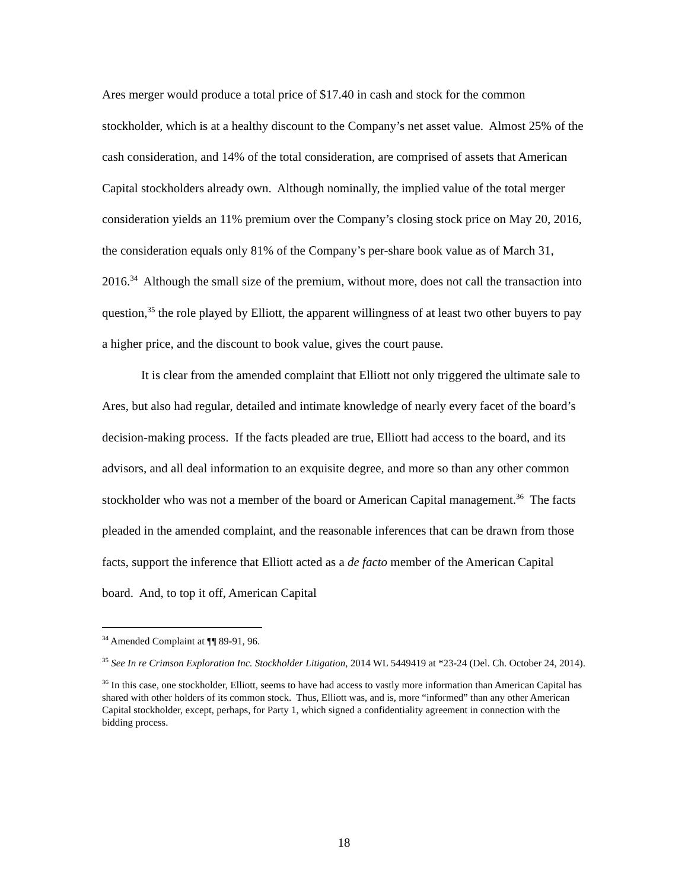Ares merger would produce a total price of $17.40 in cash and stock for the common stockholder, which is at a healthy discount to the Company’s net asset value. Almost 25% of the cash consideration, and 14% of the total consideration, are comprised of assets that American Capital stockholders already own. Although nominally, the implied value of the total merger consideration yields an 11% premium over the Company’s closing stock price on May 20, 2016, the consideration equals only 81% of the Company’s per-share book value as of March 31, 2016.<sup>34</sup> Although the small size of the premium, without more, does not call the transaction into question,<sup>35</sup> the role played by Elliott, the apparent willingness of at least two other buyers to pay a higher price, and the discount to book value, gives the court pause.
It is clear from the amended complaint that Elliott not only triggered the ultimate sale to Ares, but also had regular, detailed and intimate knowledge of nearly every facet of the board’s decision-making process. If the facts pleaded are true, Elliott had access to the board, and its advisors, and all deal information to an exquisite degree, and more so than any other common stockholder who was not a member of the board or American Capital management.<sup>36</sup> The facts pleaded in the amended complaint, and the reasonable inferences that can be drawn from those facts, support the inference that Elliott acted as a de facto member of the American Capital board. And, to top it off, American Capital
<sup>34</sup> Amended Complaint at ¶¶ 89-91, 96.
<sup>35</sup> See In re Crimson Exploration Inc. Stockholder Litigation, 2014 WL 5449419 at *23-24 (Del. Ch. October 24, 2014).
<sup>36</sup> In this case, one stockholder, Elliott, seems to have had access to vastly more information than American Capital has shared with other holders of its common stock. Thus, Elliott was, and is, more “informed” than any other American Capital stockholder, except, perhaps, for Party 1, which signed a confidentiality agreement in connection with the bidding process.
18